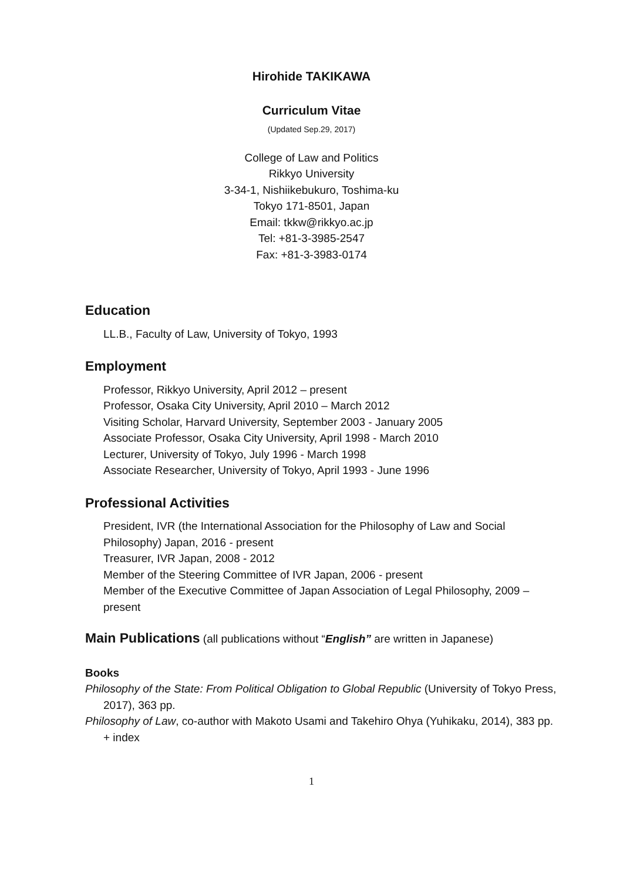Hirohide TAKIKAWA
Curriculum Vitae
(Updated Sep.29, 2017)
College of Law and Politics
Rikkyo University
3-34-1, Nishiikebukuro, Toshima-ku
Tokyo 171-8501, Japan
Email: tkkw@rikkyo.ac.jp
Tel: +81-3-3985-2547
Fax: +81-3-3983-0174
Education
LL.B., Faculty of Law, University of Tokyo, 1993
Employment
Professor, Rikkyo University, April 2012 – present
Professor, Osaka City University, April 2010 – March 2012
Visiting Scholar, Harvard University, September 2003 - January 2005
Associate Professor, Osaka City University, April 1998 - March 2010
Lecturer, University of Tokyo, July 1996 - March 1998
Associate Researcher, University of Tokyo, April 1993 - June 1996
Professional Activities
President, IVR (the International Association for the Philosophy of Law and Social Philosophy) Japan, 2016 - present
Treasurer, IVR Japan, 2008 - 2012
Member of the Steering Committee of IVR Japan, 2006 - present
Member of the Executive Committee of Japan Association of Legal Philosophy, 2009 – present
Main Publications (all publications without “English” are written in Japanese)
Books
Philosophy of the State: From Political Obligation to Global Republic (University of Tokyo Press, 2017), 363 pp.
Philosophy of Law, co-author with Makoto Usami and Takehiro Ohya (Yuhikaku, 2014), 383 pp. + index
1